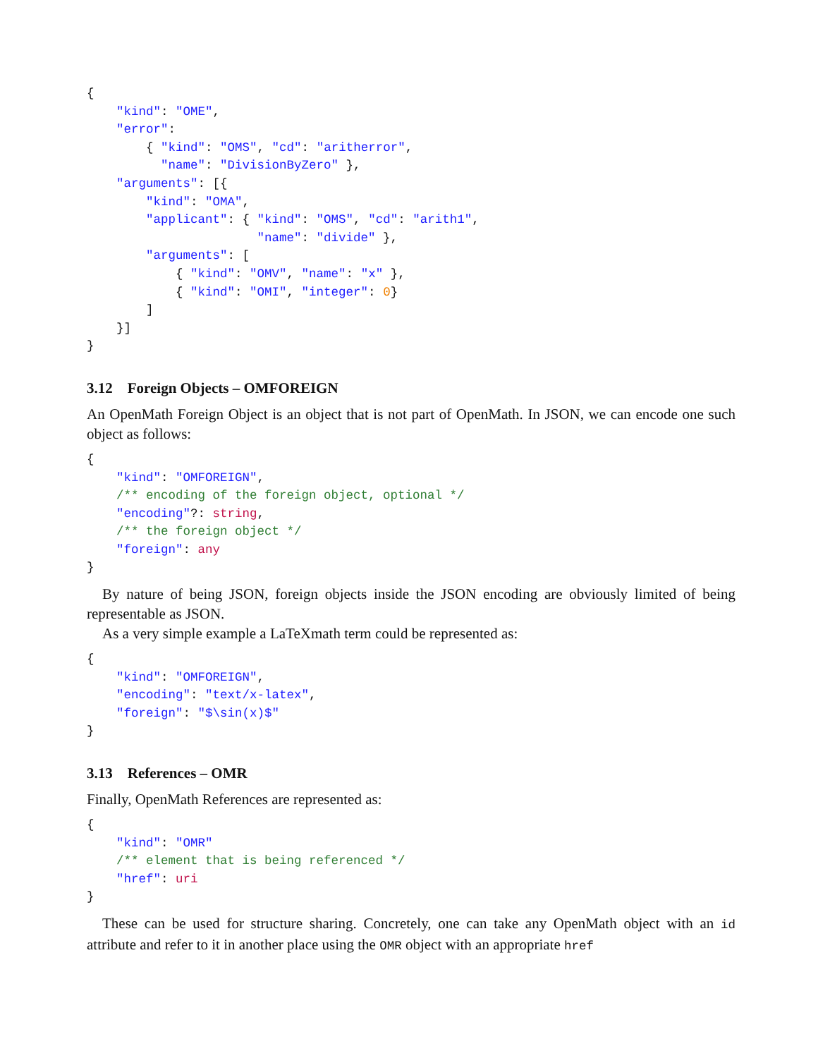{
    "kind": "OME",
    "error":
        { "kind": "OMS", "cd": "aritherror",
          "name": "DivisionByZero" },
    "arguments": [{
        "kind": "OMA",
        "applicant": { "kind": "OMS", "cd": "arith1",
                       "name": "divide" },
        "arguments": [
            { "kind": "OMV", "name": "x" },
            { "kind": "OMI", "integer": 0}
        ]
    }]
}
3.12 Foreign Objects – OMFOREIGN
An OpenMath Foreign Object is an object that is not part of OpenMath. In JSON, we can encode one such object as follows:
{
    "kind": "OMFOREIGN",
    /** encoding of the foreign object, optional */
    "encoding"?: string,
    /** the foreign object */
    "foreign": any
}
By nature of being JSON, foreign objects inside the JSON encoding are obviously limited of being representable as JSON.
As a very simple example a LaTeXmath term could be represented as:
{
    "kind": "OMFOREIGN",
    "encoding": "text/x-latex",
    "foreign": "$\sin(x)$"
}
3.13 References – OMR
Finally, OpenMath References are represented as:
{
    "kind": "OMR"
    /** element that is being referenced */
    "href": uri
}
These can be used for structure sharing. Concretely, one can take any OpenMath object with an id attribute and refer to it in another place using the OMR object with an appropriate href